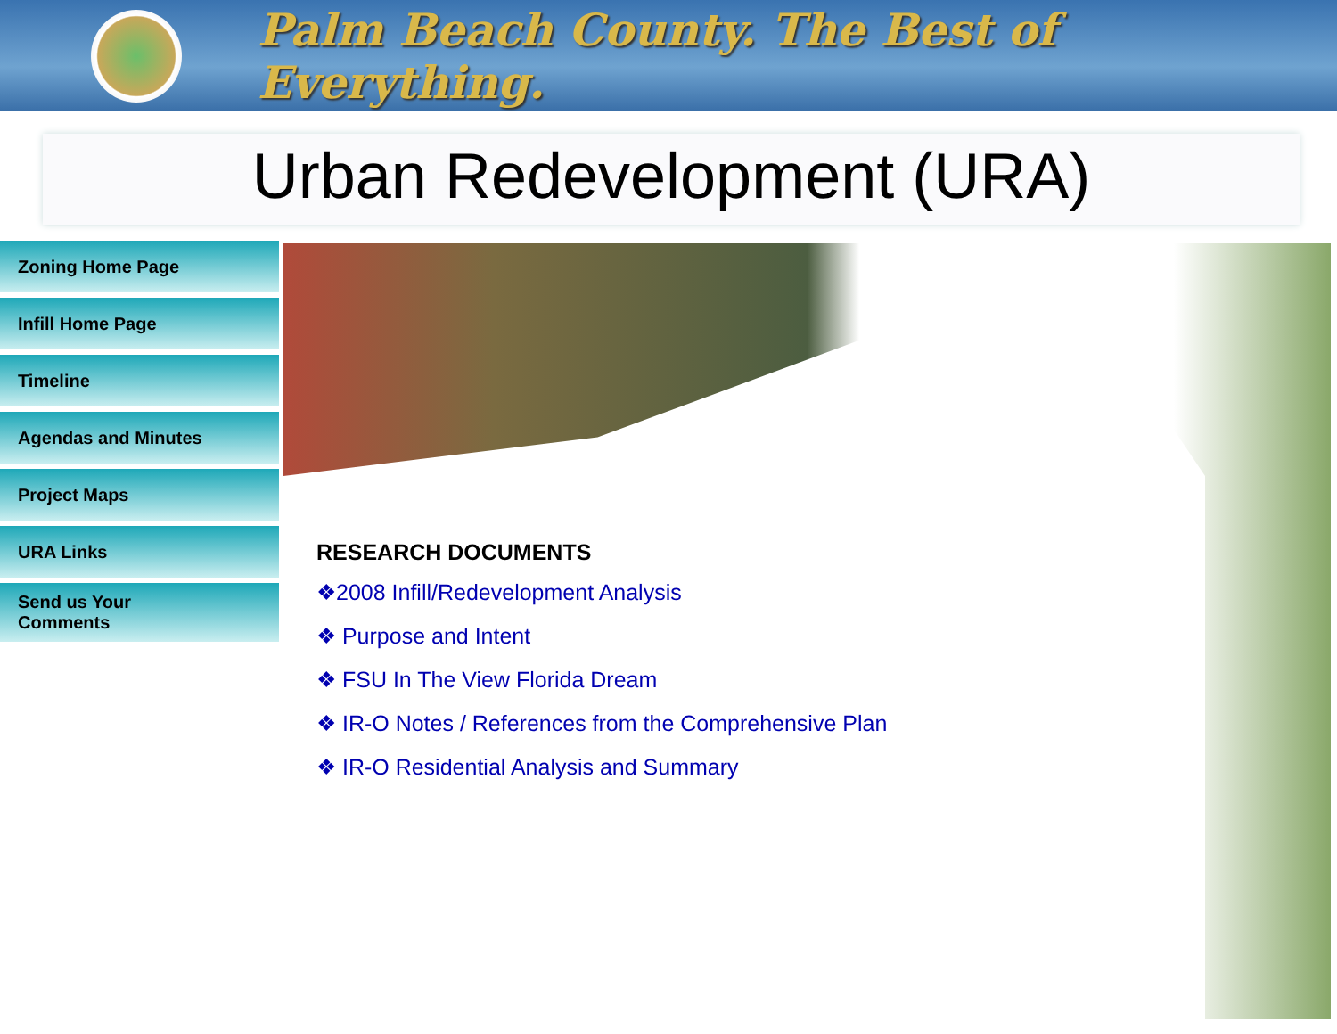Palm Beach County. The Best of Everything.
Urban Redevelopment (URA)
Zoning Home Page
Infill Home Page
Timeline
Agendas and Minutes
Project Maps
URA Links
Send us Your
Comments
RESEARCH DOCUMENTS
❖2008 Infill/Redevelopment Analysis
❖ Purpose and Intent
❖ FSU In The View Florida Dream
❖ IR-O Notes / References from the Comprehensive Plan
❖ IR-O Residential Analysis and Summary